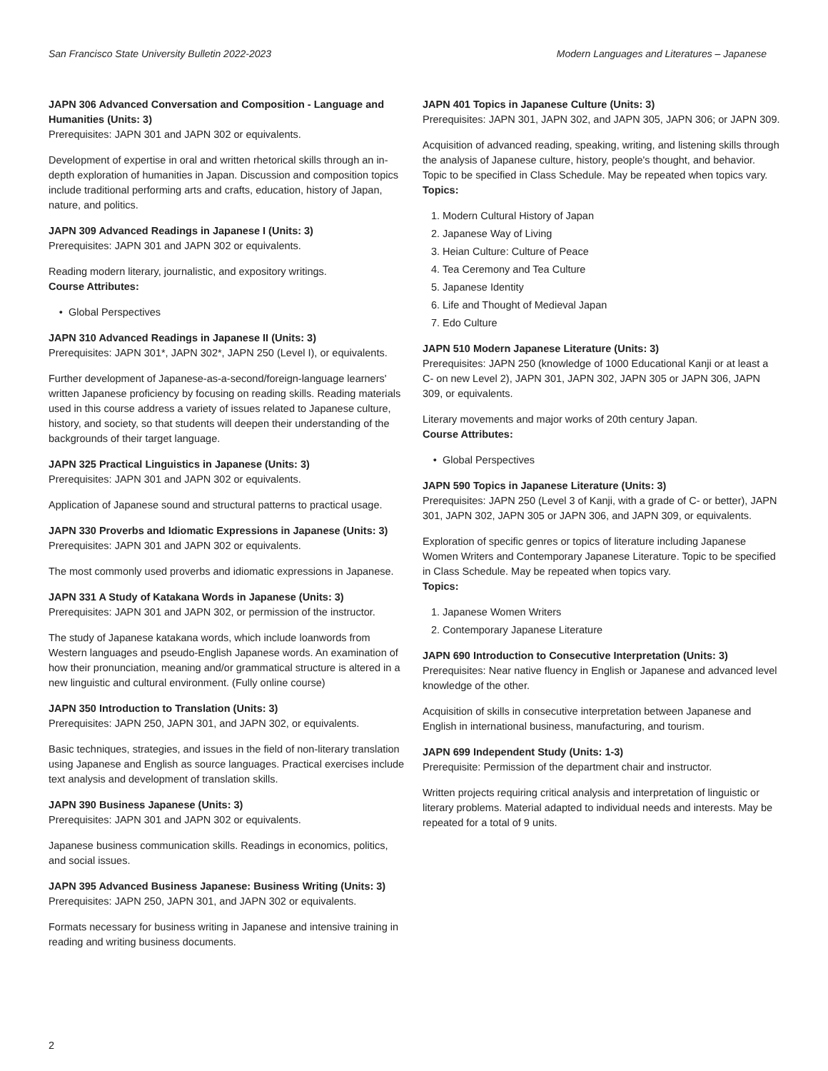San Francisco State University Bulletin 2022-2023 Modern Languages and Literatures – Japanese
JAPN 306 Advanced Conversation and Composition - Language and Humanities (Units: 3)
Prerequisites: JAPN 301 and JAPN 302 or equivalents.
Development of expertise in oral and written rhetorical skills through an in-depth exploration of humanities in Japan. Discussion and composition topics include traditional performing arts and crafts, education, history of Japan, nature, and politics.
JAPN 309 Advanced Readings in Japanese I (Units: 3)
Prerequisites: JAPN 301 and JAPN 302 or equivalents.
Reading modern literary, journalistic, and expository writings.
Course Attributes:
Global Perspectives
JAPN 310 Advanced Readings in Japanese II (Units: 3)
Prerequisites: JAPN 301*, JAPN 302*, JAPN 250 (Level I), or equivalents.
Further development of Japanese-as-a-second/foreign-language learners' written Japanese proficiency by focusing on reading skills. Reading materials used in this course address a variety of issues related to Japanese culture, history, and society, so that students will deepen their understanding of the backgrounds of their target language.
JAPN 325 Practical Linguistics in Japanese (Units: 3)
Prerequisites: JAPN 301 and JAPN 302 or equivalents.
Application of Japanese sound and structural patterns to practical usage.
JAPN 330 Proverbs and Idiomatic Expressions in Japanese (Units: 3)
Prerequisites: JAPN 301 and JAPN 302 or equivalents.
The most commonly used proverbs and idiomatic expressions in Japanese.
JAPN 331 A Study of Katakana Words in Japanese (Units: 3)
Prerequisites: JAPN 301 and JAPN 302, or permission of the instructor.
The study of Japanese katakana words, which include loanwords from Western languages and pseudo-English Japanese words. An examination of how their pronunciation, meaning and/or grammatical structure is altered in a new linguistic and cultural environment. (Fully online course)
JAPN 350 Introduction to Translation (Units: 3)
Prerequisites: JAPN 250, JAPN 301, and JAPN 302, or equivalents.
Basic techniques, strategies, and issues in the field of non-literary translation using Japanese and English as source languages. Practical exercises include text analysis and development of translation skills.
JAPN 390 Business Japanese (Units: 3)
Prerequisites: JAPN 301 and JAPN 302 or equivalents.
Japanese business communication skills. Readings in economics, politics, and social issues.
JAPN 395 Advanced Business Japanese: Business Writing (Units: 3)
Prerequisites: JAPN 250, JAPN 301, and JAPN 302 or equivalents.
Formats necessary for business writing in Japanese and intensive training in reading and writing business documents.
JAPN 401 Topics in Japanese Culture (Units: 3)
Prerequisites: JAPN 301, JAPN 302, and JAPN 305, JAPN 306; or JAPN 309.
Acquisition of advanced reading, speaking, writing, and listening skills through the analysis of Japanese culture, history, people's thought, and behavior. Topic to be specified in Class Schedule. May be repeated when topics vary.
Topics:
1. Modern Cultural History of Japan
2. Japanese Way of Living
3. Heian Culture: Culture of Peace
4. Tea Ceremony and Tea Culture
5. Japanese Identity
6. Life and Thought of Medieval Japan
7. Edo Culture
JAPN 510 Modern Japanese Literature (Units: 3)
Prerequisites: JAPN 250 (knowledge of 1000 Educational Kanji or at least a C- on new Level 2), JAPN 301, JAPN 302, JAPN 305 or JAPN 306, JAPN 309, or equivalents.
Literary movements and major works of 20th century Japan.
Course Attributes:
Global Perspectives
JAPN 590 Topics in Japanese Literature (Units: 3)
Prerequisites: JAPN 250 (Level 3 of Kanji, with a grade of C- or better), JAPN 301, JAPN 302, JAPN 305 or JAPN 306, and JAPN 309, or equivalents.
Exploration of specific genres or topics of literature including Japanese Women Writers and Contemporary Japanese Literature. Topic to be specified in Class Schedule. May be repeated when topics vary.
Topics:
1. Japanese Women Writers
2. Contemporary Japanese Literature
JAPN 690 Introduction to Consecutive Interpretation (Units: 3)
Prerequisites: Near native fluency in English or Japanese and advanced level knowledge of the other.
Acquisition of skills in consecutive interpretation between Japanese and English in international business, manufacturing, and tourism.
JAPN 699 Independent Study (Units: 1-3)
Prerequisite: Permission of the department chair and instructor.
Written projects requiring critical analysis and interpretation of linguistic or literary problems. Material adapted to individual needs and interests. May be repeated for a total of 9 units.
2